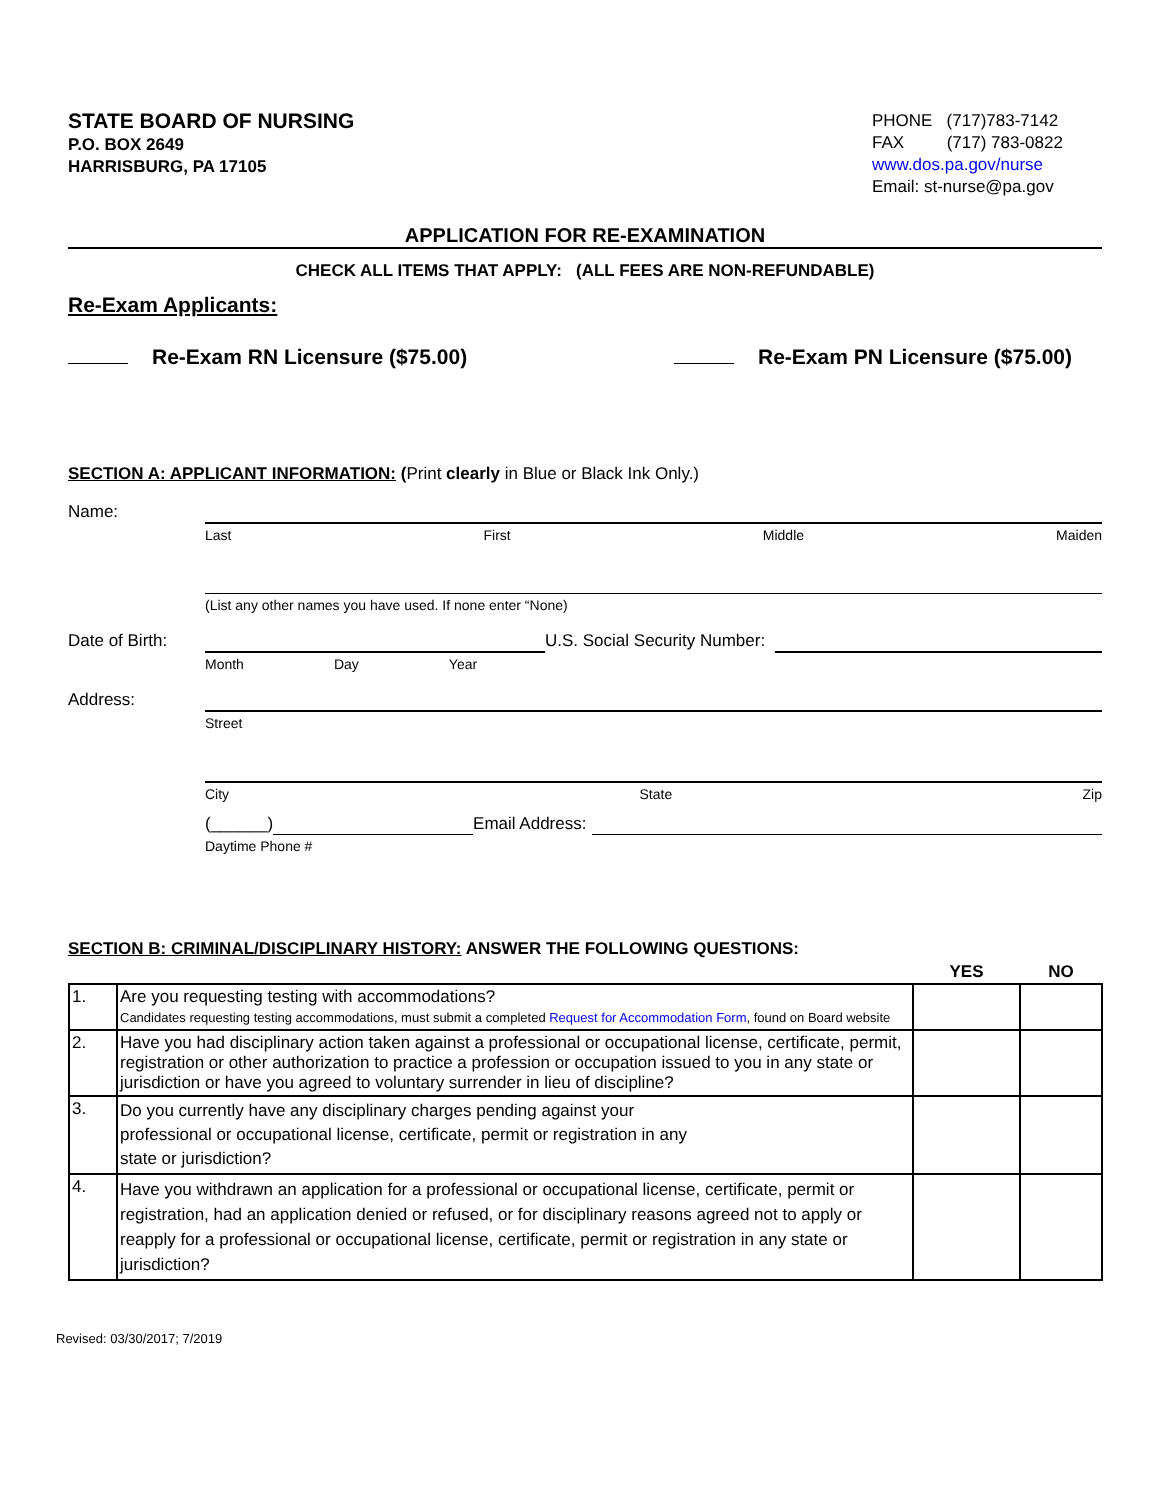STATE BOARD OF NURSING
P.O. BOX 2649
HARRISBURG, PA 17105
PHONE (717)783-7142
FAX (717) 783-0822
www.dos.pa.gov/nurse
Email: st-nurse@pa.gov
APPLICATION FOR RE-EXAMINATION
CHECK ALL ITEMS THAT APPLY: (ALL FEES ARE NON-REFUNDABLE)
Re-Exam Applicants:
Re-Exam RN Licensure ($75.00) Re-Exam PN Licensure ($75.00)
SECTION A: APPLICANT INFORMATION: (Print clearly in Blue or Black Ink Only.)
Name:
Last First Middle Maiden
(List any other names you have used. If none enter “None)
Date of Birth:
U.S. Social Security Number:
Month Day Year
Address:
Street
City State Zip
(______) Email Address:
Daytime Phone #
SECTION B: CRIMINAL/DISCIPLINARY HISTORY: ANSWER THE FOLLOWING QUESTIONS:
| | | YES | NO |
| --- | --- | --- | --- |
| 1. | Are you requesting testing with accommodations? Candidates requesting testing accommodations, must submit a completed Request for Accommodation Form , found on Board website | | |
| 2. | Have you had disciplinary action taken against a professional or occupational license, certificate, permit, registration or other authorization to practice a profession or occupation issued to you in any state or jurisdiction or have you agreed to voluntary surrender in lieu of discipline? | | |
| 3. | Do you currently have any disciplinary charges pending against your professional or occupational license, certificate, permit or registration in any state or jurisdiction? | | |
| 4. | Have you withdrawn an application for a professional or occupational license, certificate, permit or registration, had an application denied or refused, or for disciplinary reasons agreed not to apply or reapply for a professional or occupational license, certificate, permit or registration in any state or jurisdiction? | | |
Revised: 03/30/2017; 7/2019